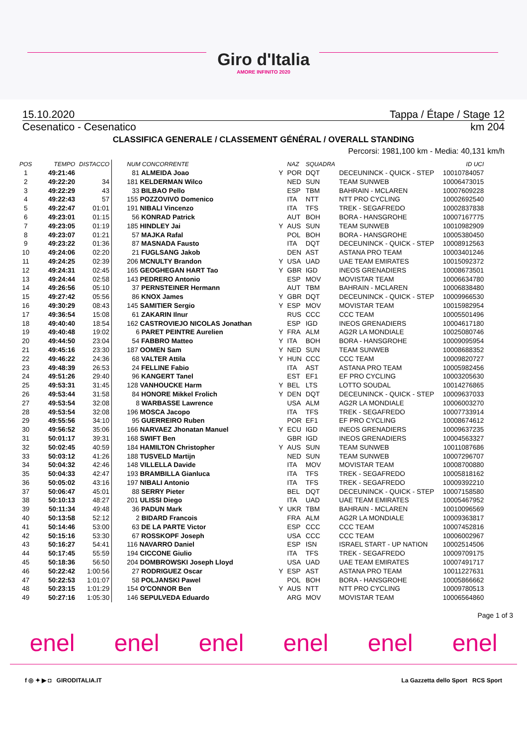Giro d'Italia
AMORE INFINITO 2020
15.10.2020 Tappa / Étape / Stage 12
Cesenatico - Cesenatico km 204
CLASSIFICA GENERALE / CLASSEMENT GÉNÉRAL / OVERALL STANDING
Percorsi: 1981,100 km - Media: 40,131 km/h
| POS | TEMPO | DISTACCO | NUM CONCORRENTE | | NAZ | SQUADRA | | ID UCI |
| --- | --- | --- | --- | --- | --- | --- | --- | --- |
| 1 | 49:21:46 | | 81 ALMEIDA Joao | Y | POR | DQT | DECEUNINCK - QUICK - STEP | 10010784057 |
| 2 | 49:22:20 | 34 | 181 KELDERMAN Wilco | | NED | SUN | TEAM SUNWEB | 10006473015 |
| 3 | 49:22:29 | 43 | 33 BILBAO Pello | | ESP | TBM | BAHRAIN - MCLAREN | 10007609228 |
| 4 | 49:22:43 | 57 | 155 POZZOVIVO Domenico | | ITA | NTT | NTT PRO CYCLING | 10002692540 |
| 5 | 49:22:47 | 01:01 | 191 NIBALI Vincenzo | | ITA | TFS | TREK - SEGAFREDO | 10002837838 |
| 6 | 49:23:01 | 01:15 | 56 KONRAD Patrick | | AUT | BOH | BORA - HANSGROHE | 10007167775 |
| 7 | 49:23:05 | 01:19 | 185 HINDLEY Jai | Y | AUS | SUN | TEAM SUNWEB | 10010982909 |
| 8 | 49:23:07 | 01:21 | 57 MAJKA Rafal | | POL | BOH | BORA - HANSGROHE | 10005380450 |
| 9 | 49:23:22 | 01:36 | 87 MASNADA Fausto | | ITA | DQT | DECEUNINCK - QUICK - STEP | 10008912563 |
| 10 | 49:24:06 | 02:20 | 21 FUGLSANG Jakob | | DEN | AST | ASTANA PRO TEAM | 10003401246 |
| 11 | 49:24:25 | 02:39 | 206 MCNULTY Brandon | Y | USA | UAD | UAE TEAM EMIRATES | 10015092372 |
| 12 | 49:24:31 | 02:45 | 165 GEOGHEGAN HART Tao | Y | GBR | IGD | INEOS GRENADIERS | 10008673501 |
| 13 | 49:24:44 | 02:58 | 143 PEDRERO Antonio | | ESP | MOV | MOVISTAR TEAM | 10006634780 |
| 14 | 49:26:56 | 05:10 | 37 PERNSTEINER Hermann | | AUT | TBM | BAHRAIN - MCLAREN | 10006838480 |
| 15 | 49:27:42 | 05:56 | 86 KNOX James | Y | GBR | DQT | DECEUNINCK - QUICK - STEP | 10009966530 |
| 16 | 49:30:29 | 08:43 | 145 SAMITIER Sergio | Y | ESP | MOV | MOVISTAR TEAM | 10015982954 |
| 17 | 49:36:54 | 15:08 | 61 ZAKARIN Ilnur | | RUS | CCC | CCC TEAM | 10005501496 |
| 18 | 49:40:40 | 18:54 | 162 CASTROVIEJO NICOLAS Jonathan | | ESP | IGD | INEOS GRENADIERS | 10004617180 |
| 19 | 49:40:48 | 19:02 | 6 PARET PEINTRE Aurelien | Y | FRA | ALM | AG2R LA MONDIALE | 10025080746 |
| 20 | 49:44:50 | 23:04 | 54 FABBRO Matteo | Y | ITA | BOH | BORA - HANSGROHE | 10009095954 |
| 21 | 49:45:16 | 23:30 | 187 OOMEN Sam | Y | NED | SUN | TEAM SUNWEB | 10008688352 |
| 22 | 49:46:22 | 24:36 | 68 VALTER Attila | Y | HUN | CCC | CCC TEAM | 10009820727 |
| 23 | 49:48:39 | 26:53 | 24 FELLINE Fabio | | ITA | AST | ASTANA PRO TEAM | 10005982456 |
| 24 | 49:51:26 | 29:40 | 96 KANGERT Tanel | | EST | EF1 | EF PRO CYCLING | 10003205630 |
| 25 | 49:53:31 | 31:45 | 128 VANHOUCKE Harm | Y | BEL | LTS | LOTTO SOUDAL | 10014276865 |
| 26 | 49:53:44 | 31:58 | 84 HONORE Mikkel Frolich | Y | DEN | DQT | DECEUNINCK - QUICK - STEP | 10009637033 |
| 27 | 49:53:54 | 32:08 | 8 WARBASSE Lawrence | | USA | ALM | AG2R LA MONDIALE | 10006003270 |
| 28 | 49:53:54 | 32:08 | 196 MOSCA Jacopo | | ITA | TFS | TREK - SEGAFREDO | 10007733914 |
| 29 | 49:55:56 | 34:10 | 95 GUERREIRO Ruben | | POR | EF1 | EF PRO CYCLING | 10008674612 |
| 30 | 49:56:52 | 35:06 | 166 NARVAEZ Jhonatan Manuel | Y | ECU | IGD | INEOS GRENADIERS | 10009637235 |
| 31 | 50:01:17 | 39:31 | 168 SWIFT Ben | | GBR | IGD | INEOS GRENADIERS | 10004563327 |
| 32 | 50:02:45 | 40:59 | 184 HAMILTON Christopher | Y | AUS | SUN | TEAM SUNWEB | 10011087686 |
| 33 | 50:03:12 | 41:26 | 188 TUSVELD Martijn | | NED | SUN | TEAM SUNWEB | 10007296707 |
| 34 | 50:04:32 | 42:46 | 148 VILLELLA Davide | | ITA | MOV | MOVISTAR TEAM | 10008700880 |
| 35 | 50:04:33 | 42:47 | 193 BRAMBILLA Gianluca | | ITA | TFS | TREK - SEGAFREDO | 10005818162 |
| 36 | 50:05:02 | 43:16 | 197 NIBALI Antonio | | ITA | TFS | TREK - SEGAFREDO | 10009392210 |
| 37 | 50:06:47 | 45:01 | 88 SERRY Pieter | | BEL | DQT | DECEUNINCK - QUICK - STEP | 10007158580 |
| 38 | 50:10:13 | 48:27 | 201 ULISSI Diego | | ITA | UAD | UAE TEAM EMIRATES | 10005467952 |
| 39 | 50:11:34 | 49:48 | 36 PADUN Mark | Y | UKR | TBM | BAHRAIN - MCLAREN | 10010096569 |
| 40 | 50:13:58 | 52:12 | 2 BIDARD Francois | | FRA | ALM | AG2R LA MONDIALE | 10009363817 |
| 41 | 50:14:46 | 53:00 | 63 DE LA PARTE Victor | | ESP | CCC | CCC TEAM | 10007452816 |
| 42 | 50:15:16 | 53:30 | 67 ROSSKOPF Joseph | | USA | CCC | CCC TEAM | 10006002967 |
| 43 | 50:16:27 | 54:41 | 116 NAVARRO Daniel | | ESP | ISN | ISRAEL START - UP NATION | 10002514506 |
| 44 | 50:17:45 | 55:59 | 194 CICCONE Giulio | | ITA | TFS | TREK - SEGAFREDO | 10009709175 |
| 45 | 50:18:36 | 56:50 | 204 DOMBROWSKI Joseph Lloyd | | USA | UAD | UAE TEAM EMIRATES | 10007491717 |
| 46 | 50:22:42 | 1:00:56 | 27 RODRIGUEZ Oscar | Y | ESP | AST | ASTANA PRO TEAM | 10011227631 |
| 47 | 50:22:53 | 1:01:07 | 58 POLJANSKI Pawel | | POL | BOH | BORA - HANSGROHE | 10005866662 |
| 48 | 50:23:15 | 1:01:29 | 154 O'CONNOR Ben | Y | AUS | NTT | NTT PRO CYCLING | 10009780513 |
| 49 | 50:27:16 | 1:05:30 | 146 SEPULVEDA Eduardo | | ARG | MOV | MOVISTAR TEAM | 10006564860 |
Page 1 of 3
enel enel enel enel enel enel
f ◎ ✦ ▶ ◘ GIRODITALIA.IT La Gazzetta dello Sport RCS Sport